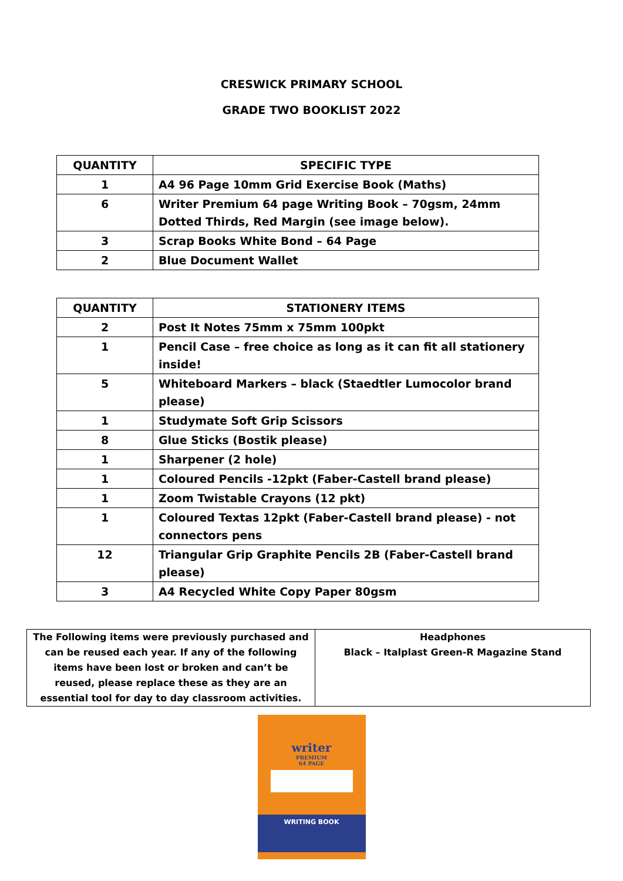CRESWICK PRIMARY SCHOOL
GRADE TWO BOOKLIST 2022
| QUANTITY | SPECIFIC TYPE |
| --- | --- |
| 1 | A4 96 Page 10mm Grid Exercise Book (Maths) |
| 6 | Writer Premium 64 page Writing Book – 70gsm, 24mm Dotted Thirds, Red Margin (see image below). |
| 3 | Scrap Books White Bond – 64 Page |
| 2 | Blue Document Wallet |
| QUANTITY | STATIONERY ITEMS |
| --- | --- |
| 2 | Post It Notes 75mm x 75mm 100pkt |
| 1 | Pencil Case – free choice as long as it can fit all stationery inside! |
| 5 | Whiteboard Markers – black (Staedtler Lumocolor brand please) |
| 1 | Studymate Soft Grip Scissors |
| 8 | Glue Sticks (Bostik please) |
| 1 | Sharpener (2 hole) |
| 1 | Coloured Pencils -12pkt (Faber-Castell brand please) |
| 1 | Zoom Twistable Crayons (12 pkt) |
| 1 | Coloured Textas 12pkt (Faber-Castell brand please) - not connectors pens |
| 12 | Triangular Grip Graphite Pencils 2B (Faber-Castell brand please) |
| 3 | A4 Recycled White Copy Paper 80gsm |
| The Following items were previously purchased and can be reused each year. If any of the following items have been lost or broken and can’t be reused, please replace these as they are an essential tool for day to day classroom activities. | Headphones Black – Italplast Green-R Magazine Stand |
writer
PREMIUM
64 PAGE
WRITING BOOK